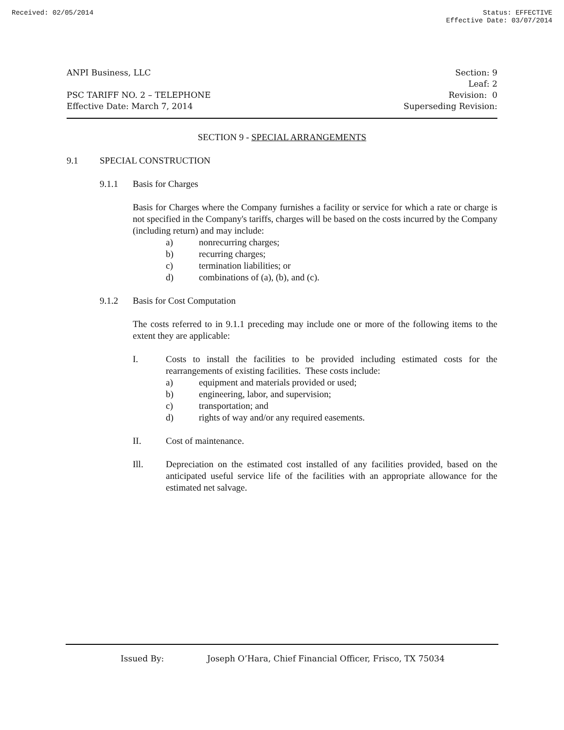Received: 02/05/2014 Status: EFFECTIVE
Effective Date: 03/07/2014
ANPI Business, LLC
PSC TARIFF NO. 2 – TELEPHONE
Effective Date: March 7, 2014
Section: 9
Leaf: 2
Revision: 0
Superseding Revision:
SECTION 9 - SPECIAL ARRANGEMENTS
9.1 SPECIAL CONSTRUCTION
9.1.1 Basis for Charges
Basis for Charges where the Company furnishes a facility or service for which a rate or charge is not specified in the Company's tariffs, charges will be based on the costs incurred by the Company (including return) and may include:
a) nonrecurring charges;
b) recurring charges;
c) termination liabilities; or
d) combinations of (a), (b), and (c).
9.1.2 Basis for Cost Computation
The costs referred to in 9.1.1 preceding may include one or more of the following items to the extent they are applicable:
I.
Costs to install the facilities to be provided including estimated costs for the rearrangements of existing facilities. These costs include:
a) equipment and materials provided or used;
b) engineering, labor, and supervision;
c) transportation; and
d) rights of way and/or any required easements.
II. Cost of maintenance.
Ill.
Depreciation on the estimated cost installed of any facilities provided, based on the anticipated useful service life of the facilities with an appropriate allowance for the estimated net salvage.
Issued By: Joseph O’Hara, Chief Financial Officer, Frisco, TX 75034